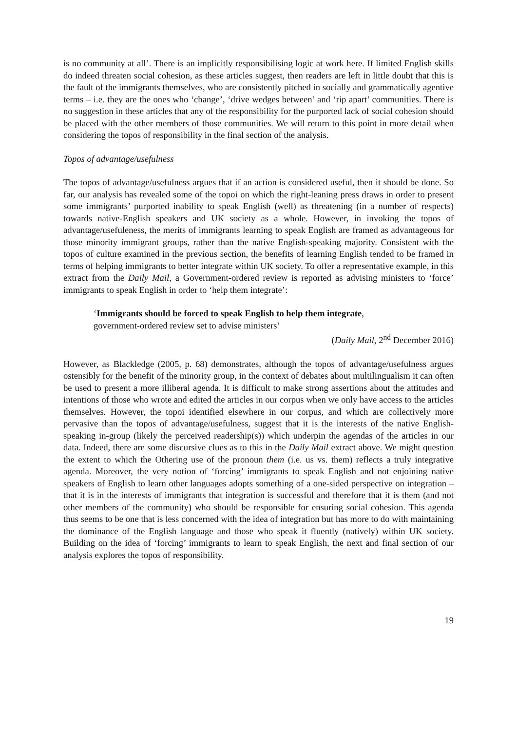is no community at all’. There is an implicitly responsibilising logic at work here. If limited English skills do indeed threaten social cohesion, as these articles suggest, then readers are left in little doubt that this is the fault of the immigrants themselves, who are consistently pitched in socially and grammatically agentive terms – i.e. they are the ones who ‘change’, ‘drive wedges between’ and ‘rip apart’ communities. There is no suggestion in these articles that any of the responsibility for the purported lack of social cohesion should be placed with the other members of those communities. We will return to this point in more detail when considering the topos of responsibility in the final section of the analysis.
Topos of advantage/usefulness
The topos of advantage/usefulness argues that if an action is considered useful, then it should be done. So far, our analysis has revealed some of the topoi on which the right-leaning press draws in order to present some immigrants’ purported inability to speak English (well) as threatening (in a number of respects) towards native-English speakers and UK society as a whole. However, in invoking the topos of advantage/usefuleness, the merits of immigrants learning to speak English are framed as advantageous for those minority immigrant groups, rather than the native English-speaking majority. Consistent with the topos of culture examined in the previous section, the benefits of learning English tended to be framed in terms of helping immigrants to better integrate within UK society. To offer a representative example, in this extract from the Daily Mail, a Government-ordered review is reported as advising ministers to ‘force’ immigrants to speak English in order to ‘help them integrate’:
‘Immigrants should be forced to speak English to help them integrate,
government-ordered review set to advise ministers’
(Daily Mail, 2<sup>nd</sup> December 2016)
However, as Blackledge (2005, p. 68) demonstrates, although the topos of advantage/usefulness argues ostensibly for the benefit of the minority group, in the context of debates about multilingualism it can often be used to present a more illiberal agenda. It is difficult to make strong assertions about the attitudes and intentions of those who wrote and edited the articles in our corpus when we only have access to the articles themselves. However, the topoi identified elsewhere in our corpus, and which are collectively more pervasive than the topos of advantage/usefulness, suggest that it is the interests of the native English-speaking in-group (likely the perceived readership(s)) which underpin the agendas of the articles in our data. Indeed, there are some discursive clues as to this in the Daily Mail extract above. We might question the extent to which the Othering use of the pronoun them (i.e. us vs. them) reflects a truly integrative agenda. Moreover, the very notion of ‘forcing’ immigrants to speak English and not enjoining native speakers of English to learn other languages adopts something of a one-sided perspective on integration – that it is in the interests of immigrants that integration is successful and therefore that it is them (and not other members of the community) who should be responsible for ensuring social cohesion. This agenda thus seems to be one that is less concerned with the idea of integration but has more to do with maintaining the dominance of the English language and those who speak it fluently (natively) within UK society. Building on the idea of ‘forcing’ immigrants to learn to speak English, the next and final section of our analysis explores the topos of responsibility.
19